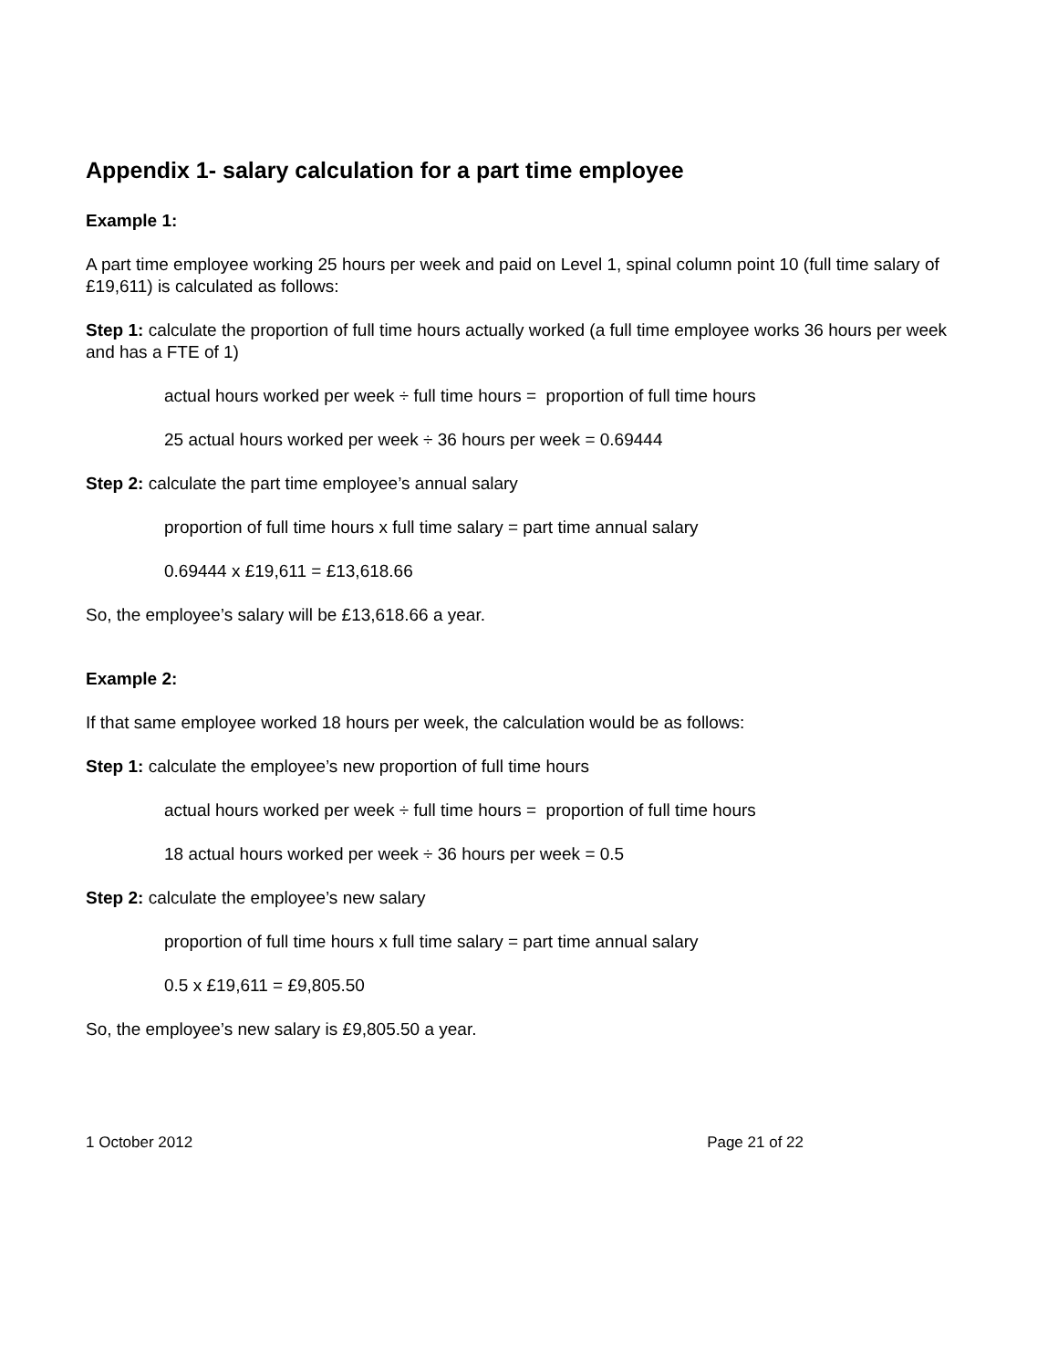Appendix 1- salary calculation for a part time employee
Example 1:
A part time employee working 25 hours per week and paid on Level 1, spinal column point 10 (full time salary of £19,611) is calculated as follows:
Step 1: calculate the proportion of full time hours actually worked (a full time employee works 36 hours per week and has a FTE of 1)
actual hours worked per week ÷ full time hours = proportion of full time hours
25 actual hours worked per week ÷ 36 hours per week = 0.69444
Step 2: calculate the part time employee’s annual salary
proportion of full time hours x full time salary = part time annual salary
0.69444 x £19,611 = £13,618.66
So, the employee’s salary will be £13,618.66 a year.
Example 2:
If that same employee worked 18 hours per week, the calculation would be as follows:
Step 1: calculate the employee’s new proportion of full time hours
actual hours worked per week ÷ full time hours = proportion of full time hours
18 actual hours worked per week ÷ 36 hours per week = 0.5
Step 2: calculate the employee’s new salary
proportion of full time hours x full time salary = part time annual salary
0.5 x £19,611 = £9,805.50
So, the employee’s new salary is £9,805.50 a year.
1 October 2012 Page 21 of 22